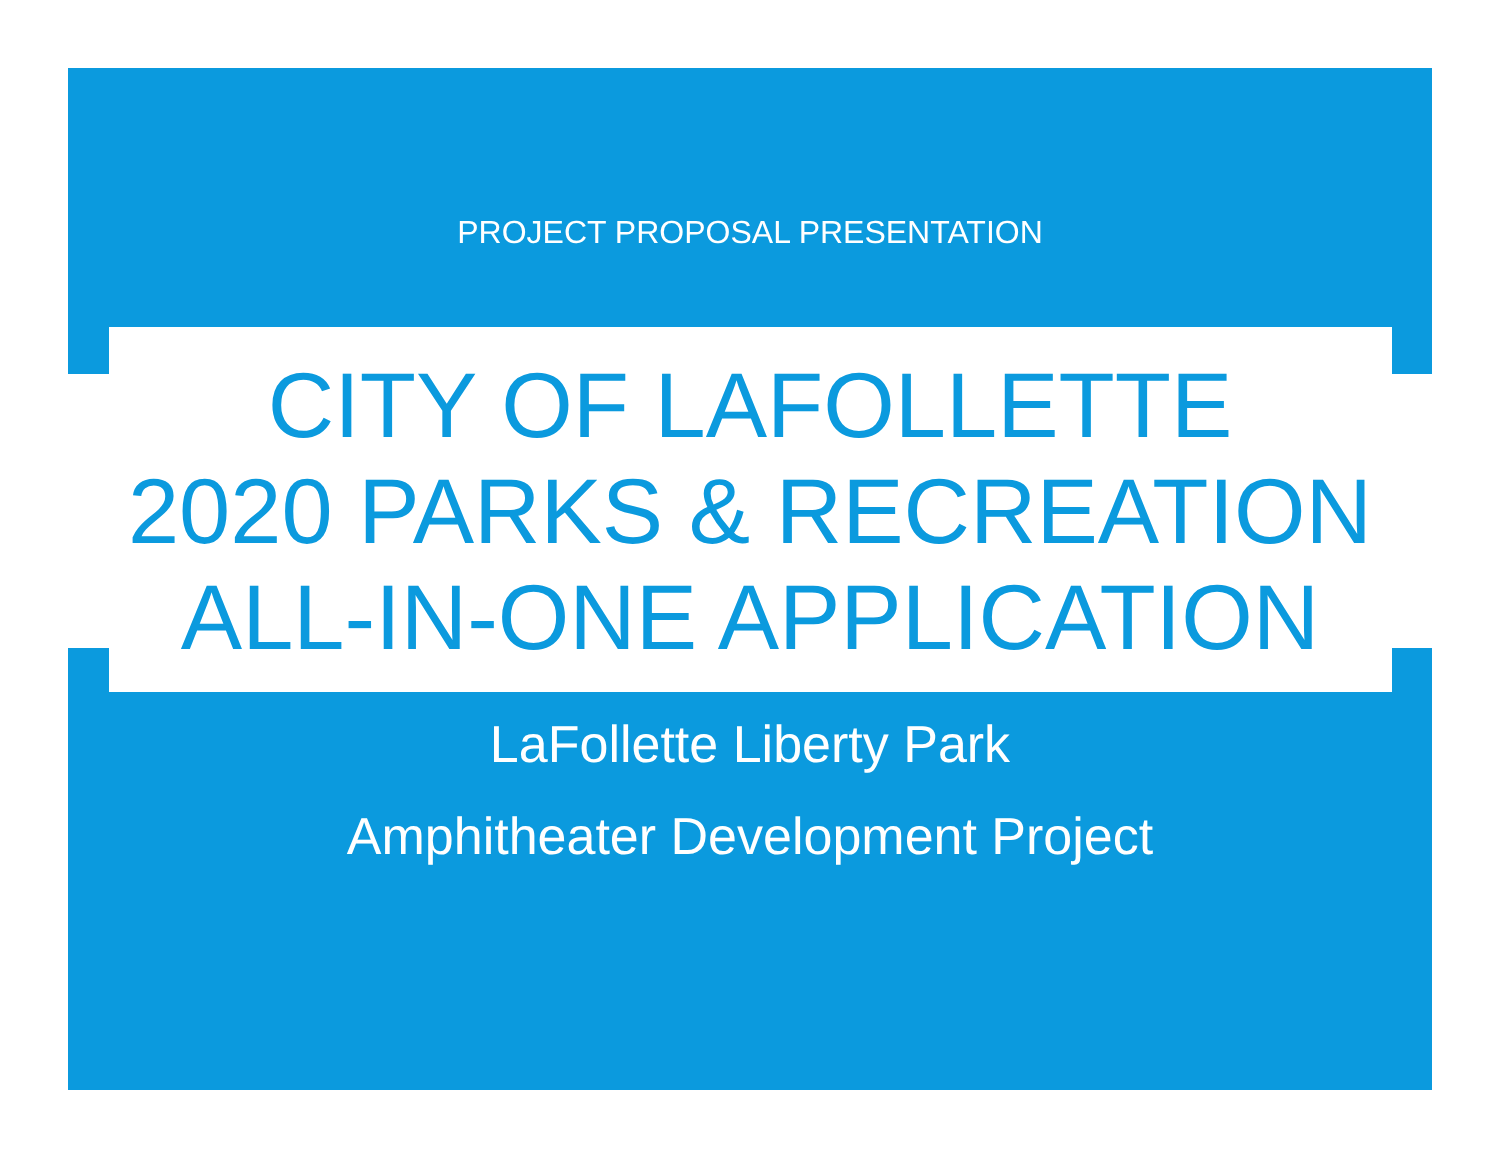PROJECT PROPOSAL PRESENTATION
CITY OF LAFOLLETTE
2020 PARKS & RECREATION
ALL-IN-ONE APPLICATION
LaFollette Liberty Park
Amphitheater Development Project